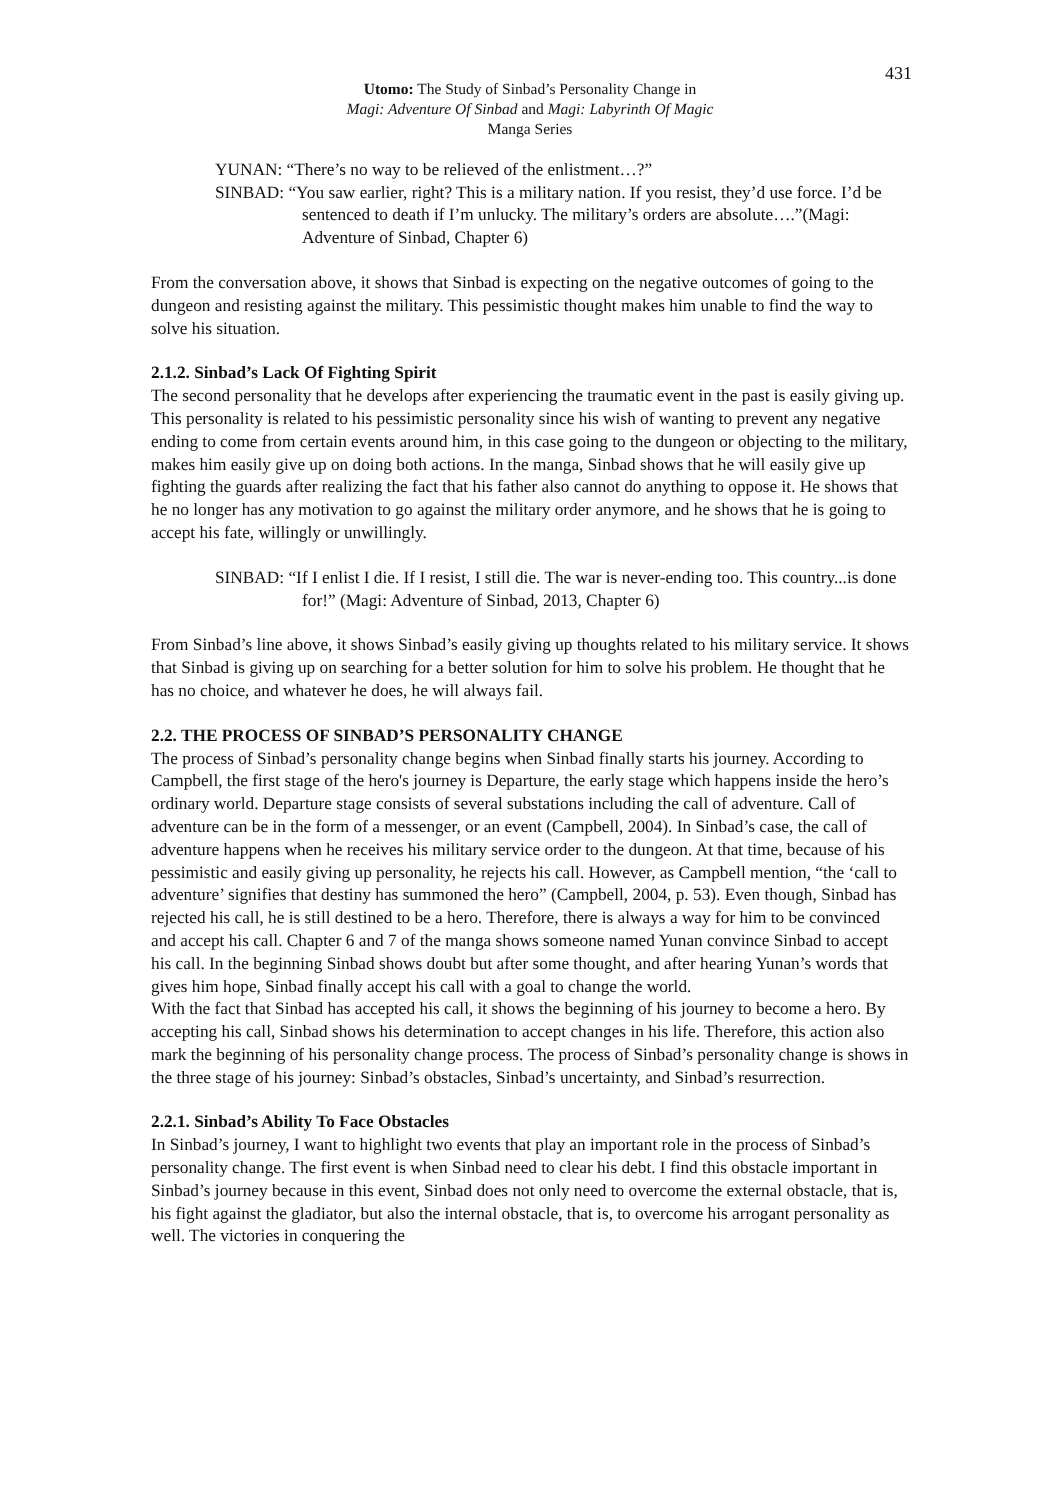431
Utomo: The Study of Sinbad’s Personality Change in
Magi: Adventure Of Sinbad and Magi: Labyrinth Of Magic
Manga Series
YUNAN: “There’s no way to be relieved of the enlistment…?”
SINBAD: “You saw earlier, right? This is a military nation. If you resist, they’d use force. I’d be sentenced to death if I’m unlucky. The military’s orders are absolute….”(Magi: Adventure of Sinbad, Chapter 6)
From the conversation above, it shows that Sinbad is expecting on the negative outcomes of going to the dungeon and resisting against the military. This pessimistic thought makes him unable to find the way to solve his situation.
2.1.2. Sinbad’s Lack Of Fighting Spirit
The second personality that he develops after experiencing the traumatic event in the past is easily giving up. This personality is related to his pessimistic personality since his wish of wanting to prevent any negative ending to come from certain events around him, in this case going to the dungeon or objecting to the military, makes him easily give up on doing both actions. In the manga, Sinbad shows that he will easily give up fighting the guards after realizing the fact that his father also cannot do anything to oppose it. He shows that he no longer has any motivation to go against the military order anymore, and he shows that he is going to accept his fate, willingly or unwillingly.
SINBAD: “If I enlist I die. If I resist, I still die. The war is never-ending too. This country...is done for!” (Magi: Adventure of Sinbad, 2013, Chapter 6)
From Sinbad’s line above, it shows Sinbad’s easily giving up thoughts related to his military service. It shows that Sinbad is giving up on searching for a better solution for him to solve his problem. He thought that he has no choice, and whatever he does, he will always fail.
2.2. THE PROCESS OF SINBAD’S PERSONALITY CHANGE
The process of Sinbad’s personality change begins when Sinbad finally starts his journey. According to Campbell, the first stage of the hero's journey is Departure, the early stage which happens inside the hero’s ordinary world. Departure stage consists of several substations including the call of adventure. Call of adventure can be in the form of a messenger, or an event (Campbell, 2004). In Sinbad’s case, the call of adventure happens when he receives his military service order to the dungeon. At that time, because of his pessimistic and easily giving up personality, he rejects his call. However, as Campbell mention, “the ‘call to adventure’ signifies that destiny has summoned the hero” (Campbell, 2004, p. 53). Even though, Sinbad has rejected his call, he is still destined to be a hero. Therefore, there is always a way for him to be convinced and accept his call. Chapter 6 and 7 of the manga shows someone named Yunan convince Sinbad to accept his call. In the beginning Sinbad shows doubt but after some thought, and after hearing Yunan’s words that gives him hope, Sinbad finally accept his call with a goal to change the world.
With the fact that Sinbad has accepted his call, it shows the beginning of his journey to become a hero. By accepting his call, Sinbad shows his determination to accept changes in his life. Therefore, this action also mark the beginning of his personality change process. The process of Sinbad’s personality change is shows in the three stage of his journey: Sinbad’s obstacles, Sinbad’s uncertainty, and Sinbad’s resurrection.
2.2.1. Sinbad’s Ability To Face Obstacles
In Sinbad’s journey, I want to highlight two events that play an important role in the process of Sinbad’s personality change. The first event is when Sinbad need to clear his debt. I find this obstacle important in Sinbad’s journey because in this event, Sinbad does not only need to overcome the external obstacle, that is, his fight against the gladiator, but also the internal obstacle, that is, to overcome his arrogant personality as well. The victories in conquering the